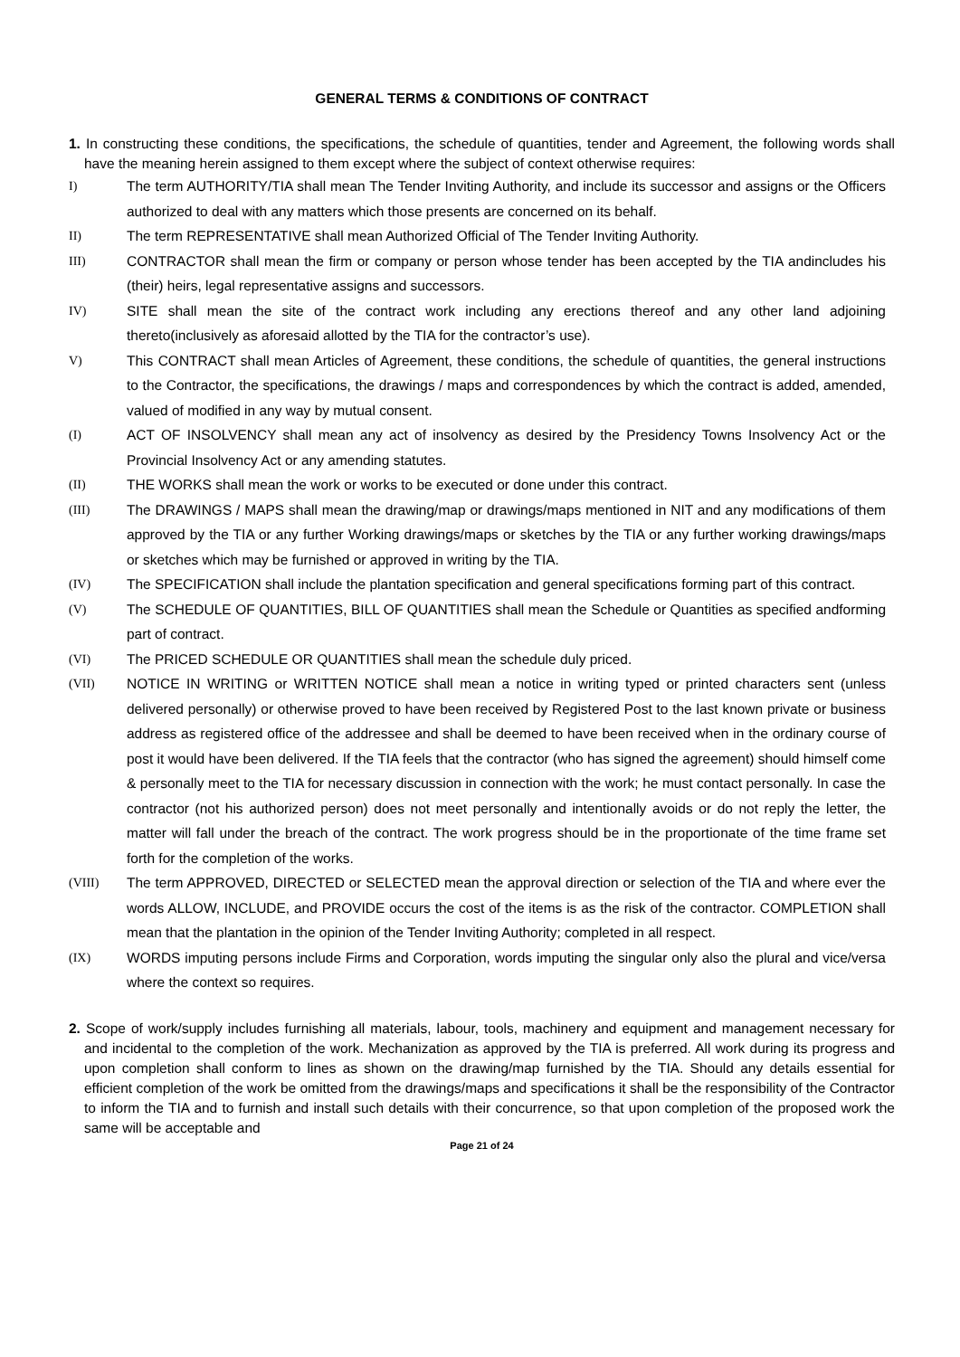GENERAL TERMS & CONDITIONS OF CONTRACT
1. In constructing these conditions, the specifications, the schedule of quantities, tender and Agreement, the following words shall have the meaning herein assigned to them except where the subject of context otherwise requires:
I) The term AUTHORITY/TIA shall mean The Tender Inviting Authority, and include its successor and assigns or the Officers authorized to deal with any matters which those presents are concerned on its behalf.
II) The term REPRESENTATIVE shall mean Authorized Official of The Tender Inviting Authority.
III) CONTRACTOR shall mean the firm or company or person whose tender has been accepted by the TIA andincludes his (their) heirs, legal representative assigns and successors.
IV) SITE shall mean the site of the contract work including any erections thereof and any other land adjoining thereto(inclusively as aforesaid allotted by the TIA for the contractor’s use).
V) This CONTRACT shall mean Articles of Agreement, these conditions, the schedule of quantities, the general instructions to the Contractor, the specifications, the drawings / maps and correspondences by which the contract is added, amended, valued of modified in any way by mutual consent.
(I) ACT OF INSOLVENCY shall mean any act of insolvency as desired by the Presidency Towns Insolvency Act or the Provincial Insolvency Act or any amending statutes.
(II) THE WORKS shall mean the work or works to be executed or done under this contract.
(III) The DRAWINGS / MAPS shall mean the drawing/map or drawings/maps mentioned in NIT and any modifications of them approved by the TIA or any further Working drawings/maps or sketches by the TIA or any further working drawings/maps or sketches which may be furnished or approved in writing by the TIA.
(IV) The SPECIFICATION shall include the plantation specification and general specifications forming part of this contract.
(V) The SCHEDULE OF QUANTITIES, BILL OF QUANTITIES shall mean the Schedule or Quantities as specified andforming part of contract.
(VI) The PRICED SCHEDULE OR QUANTITIES shall mean the schedule duly priced.
(VII) NOTICE IN WRITING or WRITTEN NOTICE shall mean a notice in writing typed or printed characters sent (unless delivered personally) or otherwise proved to have been received by Registered Post to the last known private or business address as registered office of the addressee and shall be deemed to have been received when in the ordinary course of post it would have been delivered. If the TIA feels that the contractor (who has signed the agreement) should himself come & personally meet to the TIA for necessary discussion in connection with the work; he must contact personally. In case the contractor (not his authorized person) does not meet personally and intentionally avoids or do not reply the letter, the matter will fall under the breach of the contract. The work progress should be in the proportionate of the time frame set forth for the completion of the works.
(VIII) The term APPROVED, DIRECTED or SELECTED mean the approval direction or selection of the TIA and where ever the words ALLOW, INCLUDE, and PROVIDE occurs the cost of the items is as the risk of the contractor. COMPLETION shall mean that the plantation in the opinion of the Tender Inviting Authority; completed in all respect.
(IX) WORDS imputing persons include Firms and Corporation, words imputing the singular only also the plural and vice/versa where the context so requires.
2. Scope of work/supply includes furnishing all materials, labour, tools, machinery and equipment and management necessary for and incidental to the completion of the work. Mechanization as approved by the TIA is preferred. All work during its progress and upon completion shall conform to lines as shown on the drawing/map furnished by the TIA. Should any details essential for efficient completion of the work be omitted from the drawings/maps and specifications it shall be the responsibility of the Contractor to inform the TIA and to furnish and install such details with their concurrence, so that upon completion of the proposed work the same will be acceptable and
Page 21 of 24